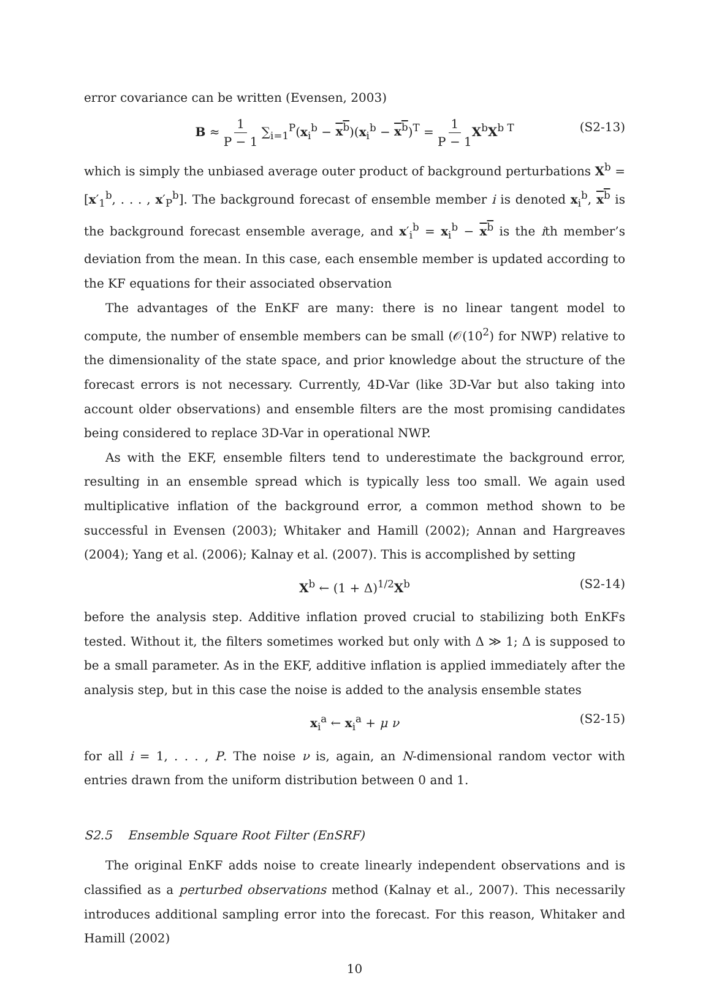error covariance can be written (Evensen, 2003)
B ≈ 1 P − 1 ∑<sub>i=1</sub><sup>P</sup>(x<sub>i</sub><sup>b</sup> − x<sup>b</sup>)(x<sub>i</sub><sup>b</sup> − x<sup>b</sup>)<sup>T</sup> = 1 P − 1 X<sup>b</sup>X<sup>b T</sup> (S2-13)
which is simply the unbiased average outer product of background perturbations X<sup>b</sup> = [x′<sub>1</sub><sup>b</sup>, . . . , x′<sub>P</sub><sup>b</sup>]. The background forecast of ensemble member i is denoted x<sub>i</sub><sup>b</sup>, x<sup>b</sup> is the background forecast ensemble average, and x′<sub>i</sub><sup>b</sup> = x<sub>i</sub><sup>b</sup> − x<sup>b</sup> is the ith member’s deviation from the mean. In this case, each ensemble member is updated according to the KF equations for their associated observation
The advantages of the EnKF are many: there is no linear tangent model to compute, the number of ensemble members can be small (𝒪(10<sup>2</sup>) for NWP) relative to the dimensionality of the state space, and prior knowledge about the structure of the forecast errors is not necessary. Currently, 4D-Var (like 3D-Var but also taking into account older observations) and ensemble filters are the most promising candidates being considered to replace 3D-Var in operational NWP.
As with the EKF, ensemble filters tend to underestimate the background error, resulting in an ensemble spread which is typically less too small. We again used multiplicative inflation of the background error, a common method shown to be successful in Evensen (2003); Whitaker and Hamill (2002); Annan and Hargreaves (2004); Yang et al. (2006); Kalnay et al. (2007). This is accomplished by setting
X<sup>b</sup> ← (1 + Δ)<sup>1/2</sup>X<sup>b</sup> (S2-14)
before the analysis step. Additive inflation proved crucial to stabilizing both EnKFs tested. Without it, the filters sometimes worked but only with Δ ≫ 1; Δ is supposed to be a small parameter. As in the EKF, additive inflation is applied immediately after the analysis step, but in this case the noise is added to the analysis ensemble states
x<sub>i</sub><sup>a</sup> ← x<sub>i</sub><sup>a</sup> + μ ν (S2-15)
for all i = 1, . . . , P. The noise ν is, again, an N-dimensional random vector with entries drawn from the uniform distribution between 0 and 1.
S2.5 Ensemble Square Root Filter (EnSRF)
The original EnKF adds noise to create linearly independent observations and is classified as a perturbed observations method (Kalnay et al., 2007). This necessarily introduces additional sampling error into the forecast. For this reason, Whitaker and Hamill (2002)
10